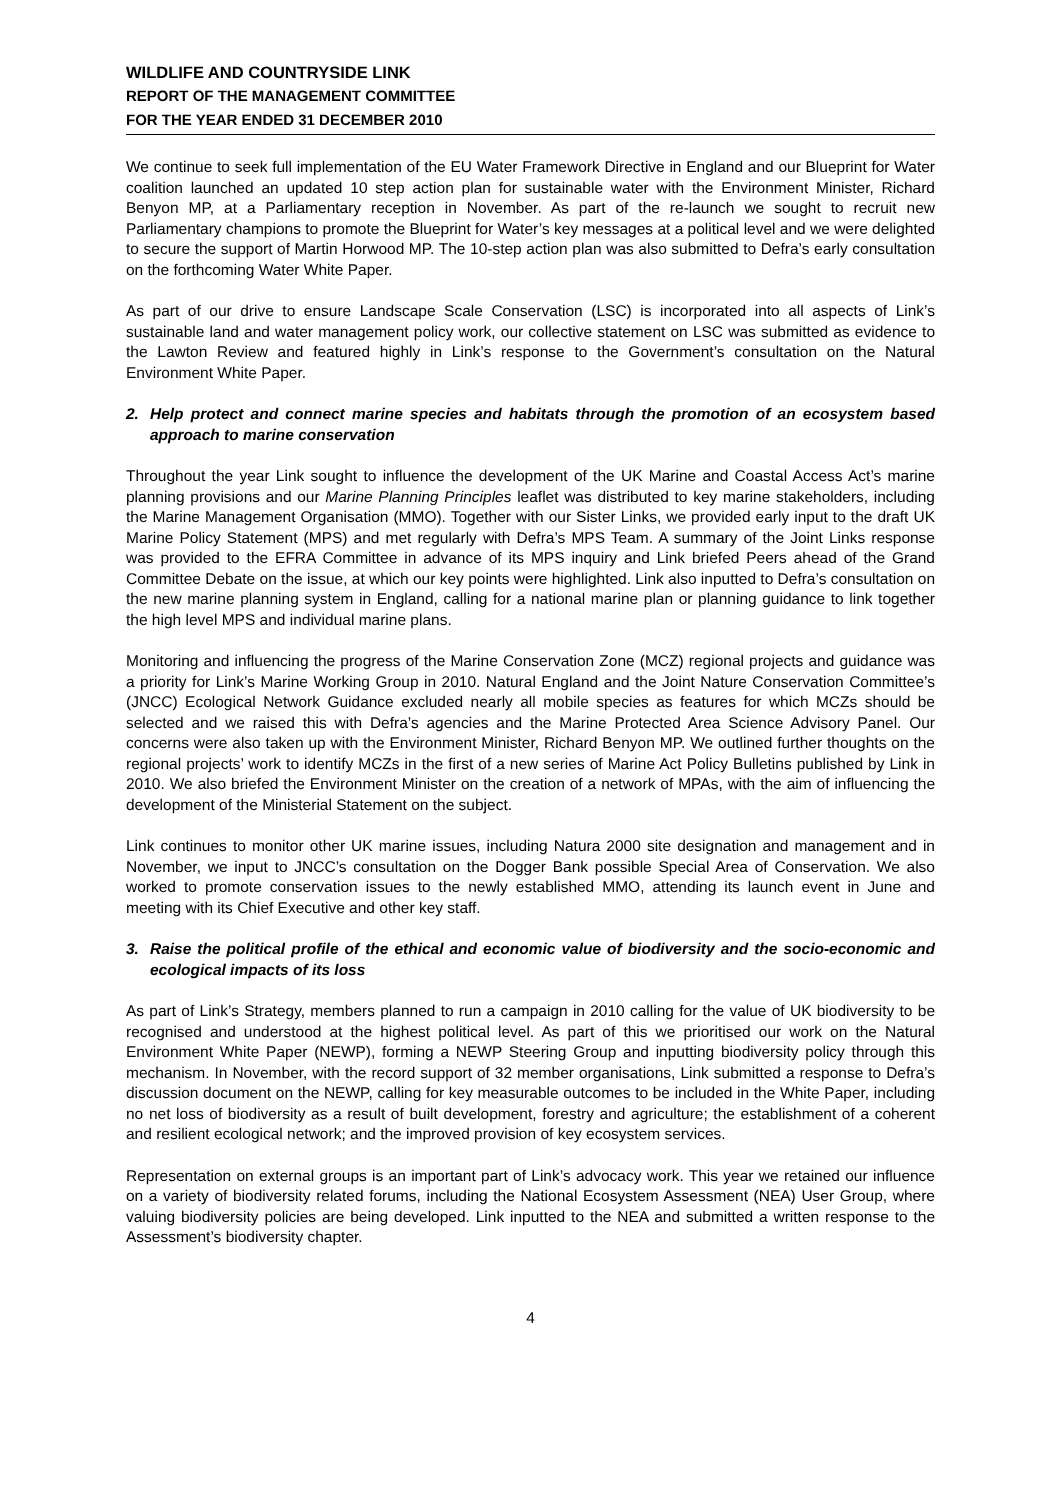WILDLIFE AND COUNTRYSIDE LINK
REPORT OF THE MANAGEMENT COMMITTEE
FOR THE YEAR ENDED 31 DECEMBER 2010
We continue to seek full implementation of the EU Water Framework Directive in England and our Blueprint for Water coalition launched an updated 10 step action plan for sustainable water with the Environment Minister, Richard Benyon MP, at a Parliamentary reception in November. As part of the re-launch we sought to recruit new Parliamentary champions to promote the Blueprint for Water’s key messages at a political level and we were delighted to secure the support of Martin Horwood MP. The 10-step action plan was also submitted to Defra’s early consultation on the forthcoming Water White Paper.
As part of our drive to ensure Landscape Scale Conservation (LSC) is incorporated into all aspects of Link’s sustainable land and water management policy work, our collective statement on LSC was submitted as evidence to the Lawton Review and featured highly in Link’s response to the Government’s consultation on the Natural Environment White Paper.
2. Help protect and connect marine species and habitats through the promotion of an ecosystem based approach to marine conservation
Throughout the year Link sought to influence the development of the UK Marine and Coastal Access Act’s marine planning provisions and our Marine Planning Principles leaflet was distributed to key marine stakeholders, including the Marine Management Organisation (MMO). Together with our Sister Links, we provided early input to the draft UK Marine Policy Statement (MPS) and met regularly with Defra’s MPS Team. A summary of the Joint Links response was provided to the EFRA Committee in advance of its MPS inquiry and Link briefed Peers ahead of the Grand Committee Debate on the issue, at which our key points were highlighted. Link also inputted to Defra’s consultation on the new marine planning system in England, calling for a national marine plan or planning guidance to link together the high level MPS and individual marine plans.
Monitoring and influencing the progress of the Marine Conservation Zone (MCZ) regional projects and guidance was a priority for Link’s Marine Working Group in 2010. Natural England and the Joint Nature Conservation Committee’s (JNCC) Ecological Network Guidance excluded nearly all mobile species as features for which MCZs should be selected and we raised this with Defra’s agencies and the Marine Protected Area Science Advisory Panel. Our concerns were also taken up with the Environment Minister, Richard Benyon MP. We outlined further thoughts on the regional projects’ work to identify MCZs in the first of a new series of Marine Act Policy Bulletins published by Link in 2010. We also briefed the Environment Minister on the creation of a network of MPAs, with the aim of influencing the development of the Ministerial Statement on the subject.
Link continues to monitor other UK marine issues, including Natura 2000 site designation and management and in November, we input to JNCC’s consultation on the Dogger Bank possible Special Area of Conservation. We also worked to promote conservation issues to the newly established MMO, attending its launch event in June and meeting with its Chief Executive and other key staff.
3. Raise the political profile of the ethical and economic value of biodiversity and the socio-economic and ecological impacts of its loss
As part of Link’s Strategy, members planned to run a campaign in 2010 calling for the value of UK biodiversity to be recognised and understood at the highest political level. As part of this we prioritised our work on the Natural Environment White Paper (NEWP), forming a NEWP Steering Group and inputting biodiversity policy through this mechanism. In November, with the record support of 32 member organisations, Link submitted a response to Defra’s discussion document on the NEWP, calling for key measurable outcomes to be included in the White Paper, including no net loss of biodiversity as a result of built development, forestry and agriculture; the establishment of a coherent and resilient ecological network; and the improved provision of key ecosystem services.
Representation on external groups is an important part of Link’s advocacy work. This year we retained our influence on a variety of biodiversity related forums, including the National Ecosystem Assessment (NEA) User Group, where valuing biodiversity policies are being developed. Link inputted to the NEA and submitted a written response to the Assessment’s biodiversity chapter.
4